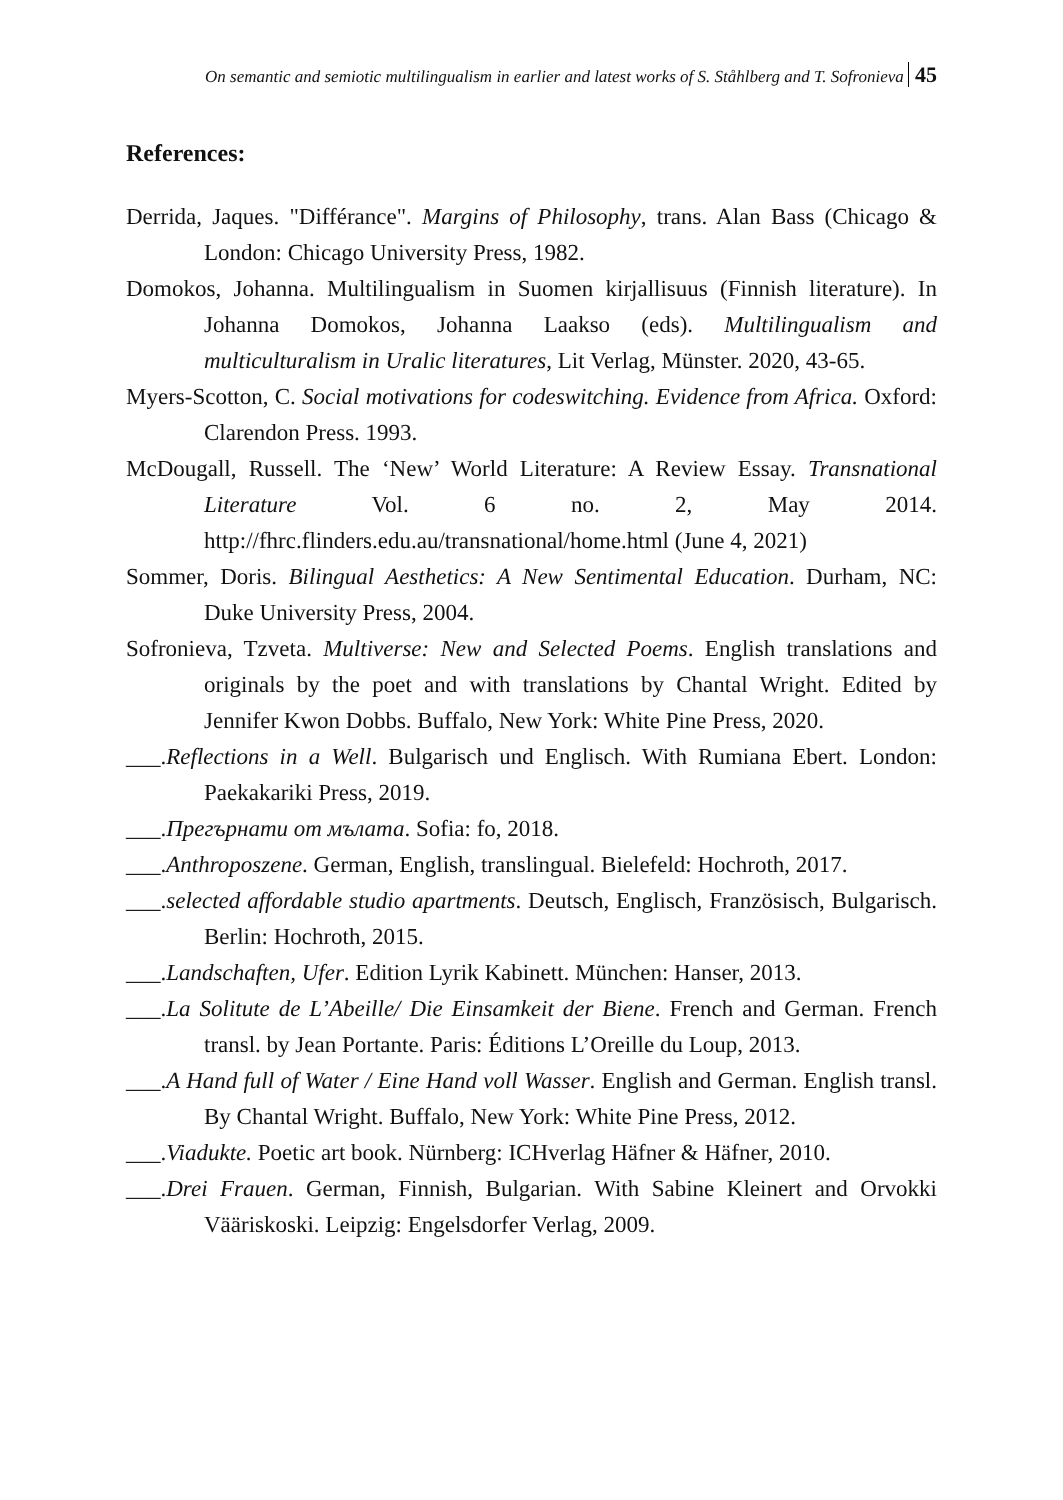On semantic and semiotic multilingualism in earlier and latest works of S. Ståhlberg and T. Sofronieva 45
References:
Derrida, Jaques. "Différance". Margins of Philosophy, trans. Alan Bass (Chicago & London: Chicago University Press, 1982.
Domokos, Johanna. Multilingualism in Suomen kirjallisuus (Finnish literature). In Johanna Domokos, Johanna Laakso (eds). Multilingualism and multiculturalism in Uralic literatures, Lit Verlag, Münster. 2020, 43-65.
Myers-Scotton, C. Social motivations for codeswitching. Evidence from Africa. Oxford: Clarendon Press. 1993.
McDougall, Russell. The ‘New’ World Literature: A Review Essay. Transnational Literature Vol. 6 no. 2, May 2014. http://fhrc.flinders.edu.au/transnational/home.html (June 4, 2021)
Sommer, Doris. Bilingual Aesthetics: A New Sentimental Education. Durham, NC: Duke University Press, 2004.
Sofronieva, Tzveta. Multiverse: New and Selected Poems. English translations and originals by the poet and with translations by Chantal Wright. Edited by Jennifer Kwon Dobbs. Buffalo, New York: White Pine Press, 2020.
___.Reflections in a Well. Bulgarisch und Englisch. With Rumiana Ebert. London: Paekakariki Press, 2019.
___.Прегърнати от мълата. Sofia: fo, 2018.
___.Anthroposzene. German, English, translingual. Bielefeld: Hochroth, 2017.
___.selected affordable studio apartments. Deutsch, Englisch, Französisch, Bulgarisch. Berlin: Hochroth, 2015.
___.Landschaften, Ufer. Edition Lyrik Kabinett. München: Hanser, 2013.
___.La Solitute de L’Abeille/ Die Einsamkeit der Biene. French and German. French transl. by Jean Portante. Paris: Éditions L’Oreille du Loup, 2013.
___.A Hand full of Water / Eine Hand voll Wasser. English and German. English transl. By Chantal Wright. Buffalo, New York: White Pine Press, 2012.
___.Viadukte. Poetic art book. Nürnberg: ICHverlag Häfner & Häfner, 2010.
___.Drei Frauen. German, Finnish, Bulgarian. With Sabine Kleinert and Orvokki Vääriskoski. Leipzig: Engelsdorfer Verlag, 2009.